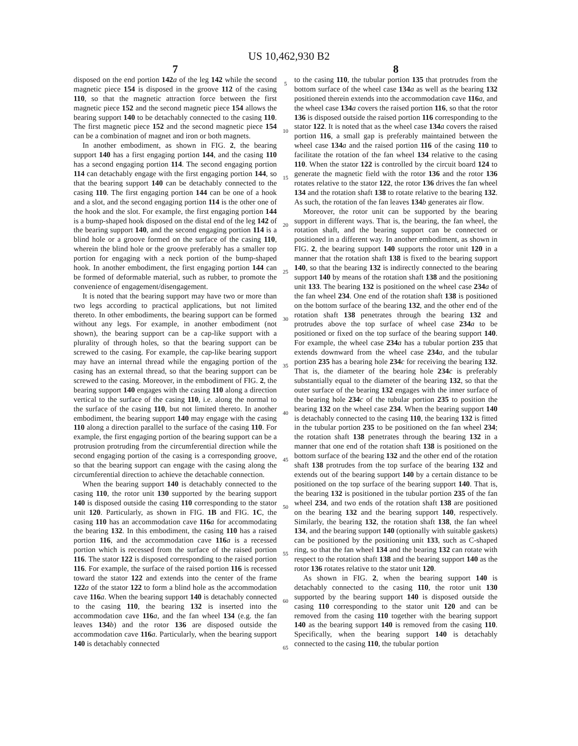US 10,462,930 B2
7
disposed on the end portion 142 a of the leg 142 while the second magnetic piece 154 is disposed in the groove 112 of the casing 110, so that the magnetic attraction force between the first magnetic piece 152 and the second magnetic piece 154 allows the bearing support 140 to be detachably connected to the casing 110. The first magnetic piece 152 and the second magnetic piece 154 can be a combination of magnet and iron or both magnets.
In another embodiment, as shown in FIG. 2, the bearing support 140 has a first engaging portion 144, and the casing 110 has a second engaging portion 114. The second engaging portion 114 can detachably engage with the first engaging portion 144, so that the bearing support 140 can be detachably connected to the casing 110. The first engaging portion 144 can be one of a hook and a slot, and the second engaging portion 114 is the other one of the hook and the slot. For example, the first engaging portion 144 is a bump-shaped hook disposed on the distal end of the leg 142 of the bearing support 140, and the second engaging portion 114 is a blind hole or a groove formed on the surface of the casing 110, wherein the blind hole or the groove preferably has a smaller top portion for engaging with a neck portion of the bump-shaped hook. In another embodiment, the first engaging portion 144 can be formed of deformable material, such as rubber, to promote the convenience of engagement/disengagement.
It is noted that the bearing support may have two or more than two legs according to practical applications, but not limited thereto. In other embodiments, the bearing support can be formed without any legs. For example, in another embodiment (not shown), the bearing support can be a cap-like support with a plurality of through holes, so that the bearing support can be screwed to the casing. For example, the cap-like bearing support may have an internal thread while the engaging portion of the casing has an external thread, so that the bearing support can be screwed to the casing. Moreover, in the embodiment of FIG. 2, the bearing support 140 engages with the casing 110 along a direction vertical to the surface of the casing 110, i.e. along the normal to the surface of the casing 110, but not limited thereto. In another embodiment, the bearing support 140 may engage with the casing 110 along a direction parallel to the surface of the casing 110. For example, the first engaging portion of the bearing support can be a protrusion protruding from the circumferential direction while the second engaging portion of the casing is a corresponding groove, so that the bearing support can engage with the casing along the circumferential direction to achieve the detachable connection.
When the bearing support 140 is detachably connected to the casing 110, the rotor unit 130 supported by the bearing support 140 is disposed outside the casing 110 corresponding to the stator unit 120. Particularly, as shown in FIG. 1B and FIG. 1C, the casing 110 has an accommodation cave 116 a for accommodating the bearing 132. In this embodiment, the casing 110 has a raised portion 116, and the accommodation cave 116 a is a recessed portion which is recessed from the surface of the raised portion 116. The stator 122 is disposed corresponding to the raised portion 116. For example, the surface of the raised portion 116 is recessed toward the stator 122 and extends into the center of the frame 122 a of the stator 122 to form a blind hole as the accommodation cave 116 a. When the bearing support 140 is detachably connected to the casing 110, the bearing 132 is inserted into the accommodation cave 116 a, and the fan wheel 134 (e.g. the fan leaves 134 b) and the rotor 136 are disposed outside the accommodation cave 116 a. Particularly, when the bearing support 140 is detachably connected
5
10
15
20
25
30
35
40
45
50
55
60
65
8
to the casing 110, the tubular portion 135 that protrudes from the bottom surface of the wheel case 134 a as well as the bearing 132 positioned therein extends into the accommodation cave 116 a, and the wheel case 134 a covers the raised portion 116, so that the rotor 136 is disposed outside the raised portion 116 corresponding to the stator 122. It is noted that as the wheel case 134 a covers the raised portion 116, a small gap is preferably maintained between the wheel case 134 a and the raised portion 116 of the casing 110 to facilitate the rotation of the fan wheel 134 relative to the casing 110. When the stator 122 is controlled by the circuit board 124 to generate the magnetic field with the rotor 136 and the rotor 136 rotates relative to the stator 122, the rotor 136 drives the fan wheel 134 and the rotation shaft 138 to rotate relative to the bearing 132. As such, the rotation of the fan leaves 134 b generates air flow.
Moreover, the rotor unit can be supported by the bearing support in different ways. That is, the bearing, the fan wheel, the rotation shaft, and the bearing support can be connected or positioned in a different way. In another embodiment, as shown in FIG. 2, the bearing support 140 supports the rotor unit 120 in a manner that the rotation shaft 138 is fixed to the bearing support 140, so that the bearing 132 is indirectly connected to the bearing support 140 by means of the rotation shaft 138 and the positioning unit 133. The bearing 132 is positioned on the wheel case 234 a of the fan wheel 234. One end of the rotation shaft 138 is positioned on the bottom surface of the bearing 132, and the other end of the rotation shaft 138 penetrates through the bearing 132 and protrudes above the top surface of wheel case 234 a to be positioned or fixed on the top surface of the bearing support 140. For example, the wheel case 234 a has a tubular portion 235 that extends downward from the wheel case 234 a, and the tubular portion 235 has a bearing hole 234 c for receiving the bearing 132. That is, the diameter of the bearing hole 234 c is preferably substantially equal to the diameter of the bearing 132, so that the outer surface of the bearing 132 engages with the inner surface of the bearing hole 234 c of the tubular portion 235 to position the bearing 132 on the wheel case 234. When the bearing support 140 is detachably connected to the casing 110, the bearing 132 is fitted in the tubular portion 235 to be positioned on the fan wheel 234; the rotation shaft 138 penetrates through the bearing 132 in a manner that one end of the rotation shaft 138 is positioned on the bottom surface of the bearing 132 and the other end of the rotation shaft 138 protrudes from the top surface of the bearing 132 and extends out of the bearing support 140 by a certain distance to be positioned on the top surface of the bearing support 140. That is, the bearing 132 is positioned in the tubular portion 235 of the fan wheel 234, and two ends of the rotation shaft 138 are positioned on the bearing 132 and the bearing support 140, respectively. Similarly, the bearing 132, the rotation shaft 138, the fan wheel 134, and the bearing support 140 (optionally with suitable gaskets) can be positioned by the positioning unit 133, such as C-shaped ring, so that the fan wheel 134 and the bearing 132 can rotate with respect to the rotation shaft 138 and the bearing support 140 as the rotor 136 rotates relative to the stator unit 120.
As shown in FIG. 2, when the bearing support 140 is detachably connected to the casing 110, the rotor unit 130 supported by the bearing support 140 is disposed outside the casing 110 corresponding to the stator unit 120 and can be removed from the casing 110 together with the bearing support 140 as the bearing support 140 is removed from the casing 110. Specifically, when the bearing support 140 is detachably connected to the casing 110, the tubular portion